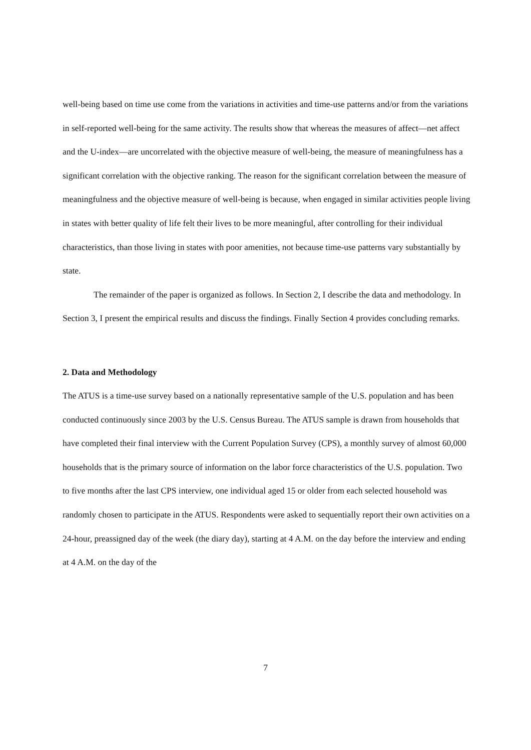well-being based on time use come from the variations in activities and time-use patterns and/or from the variations in self-reported well-being for the same activity. The results show that whereas the measures of affect—net affect and the U-index—are uncorrelated with the objective measure of well-being, the measure of meaningfulness has a significant correlation with the objective ranking. The reason for the significant correlation between the measure of meaningfulness and the objective measure of well-being is because, when engaged in similar activities people living in states with better quality of life felt their lives to be more meaningful, after controlling for their individual characteristics, than those living in states with poor amenities, not because time-use patterns vary substantially by state.
The remainder of the paper is organized as follows. In Section 2, I describe the data and methodology. In Section 3, I present the empirical results and discuss the findings. Finally Section 4 provides concluding remarks.
2. Data and Methodology
The ATUS is a time-use survey based on a nationally representative sample of the U.S. population and has been conducted continuously since 2003 by the U.S. Census Bureau. The ATUS sample is drawn from households that have completed their final interview with the Current Population Survey (CPS), a monthly survey of almost 60,000 households that is the primary source of information on the labor force characteristics of the U.S. population. Two to five months after the last CPS interview, one individual aged 15 or older from each selected household was randomly chosen to participate in the ATUS. Respondents were asked to sequentially report their own activities on a 24-hour, preassigned day of the week (the diary day), starting at 4 A.M. on the day before the interview and ending at 4 A.M. on the day of the
7